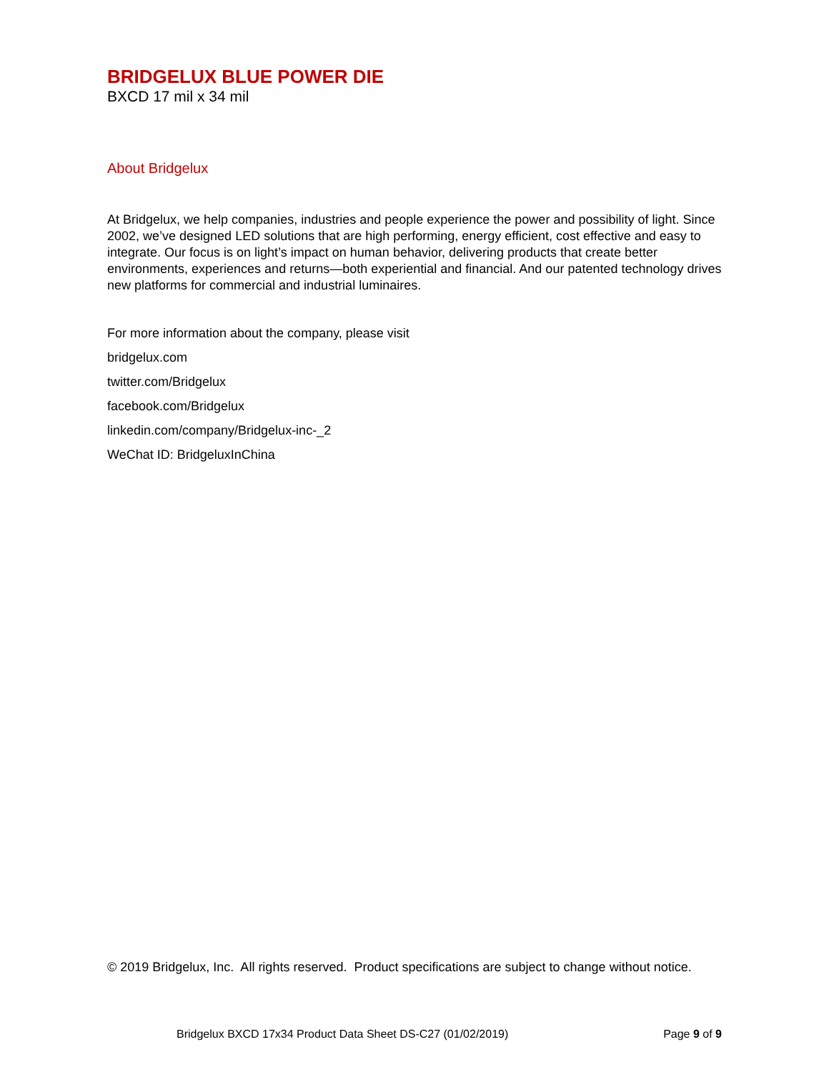BRIDGELUX BLUE POWER DIE
BXCD 17 mil x 34 mil
About Bridgelux
At Bridgelux, we help companies, industries and people experience the power and possibility of light. Since 2002, we’ve designed LED solutions that are high performing, energy efficient, cost effective and easy to integrate. Our focus is on light’s impact on human behavior, delivering products that create better environments, experiences and returns—both experiential and financial. And our patented technology drives new platforms for commercial and industrial luminaires.
For more information about the company, please visit
bridgelux.com
twitter.com/Bridgelux
facebook.com/Bridgelux
linkedin.com/company/Bridgelux-inc-_2
WeChat ID: BridgeluxInChina
© 2019 Bridgelux, Inc. All rights reserved. Product specifications are subject to change without notice.
Bridgelux BXCD 17x34 Product Data Sheet DS-C27 (01/02/2019) Page 9 of 9